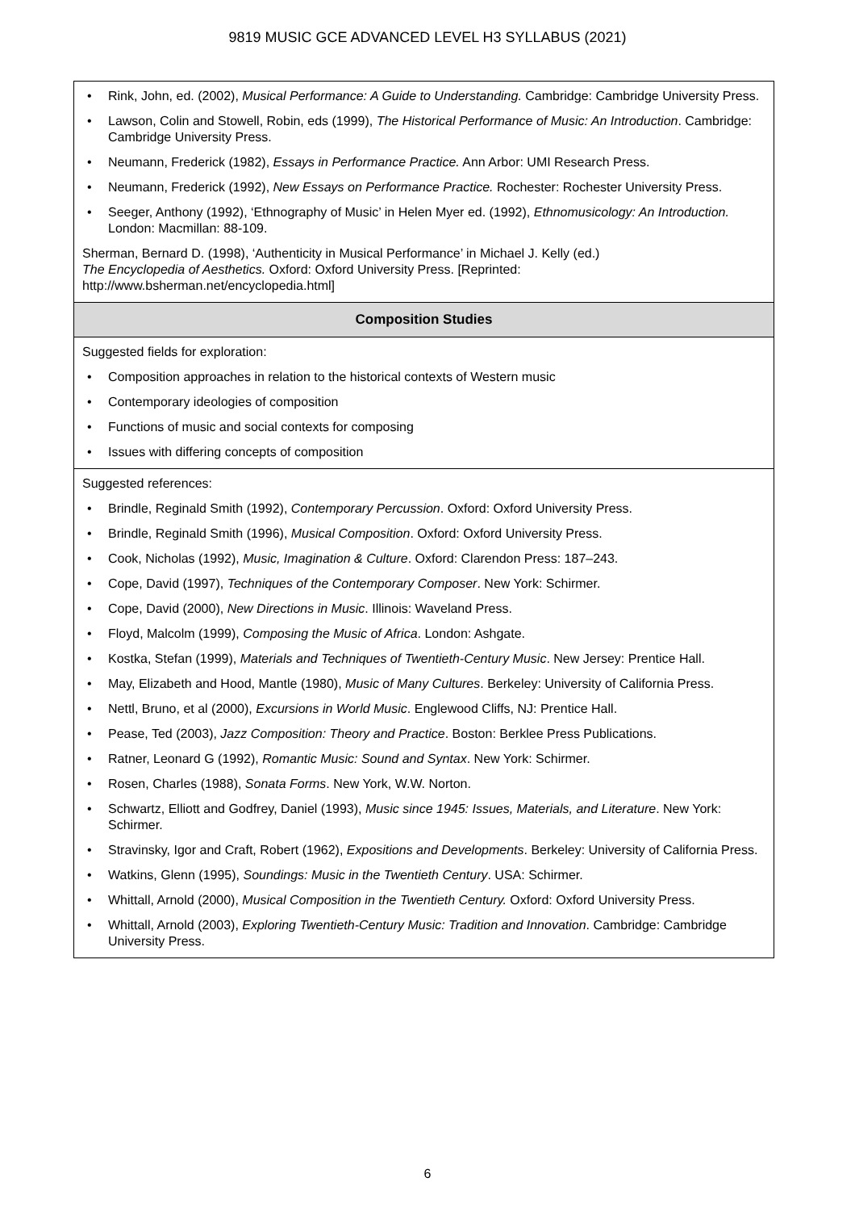9819 MUSIC GCE ADVANCED LEVEL H3 SYLLABUS (2021)
| • Rink, John, ed. (2002), Musical Performance: A Guide to Understanding. Cambridge: Cambridge University Press. • Lawson, Colin and Stowell, Robin, eds (1999), The Historical Performance of Music: An Introduction . Cambridge: Cambridge University Press. • Neumann, Frederick (1982), Essays in Performance Practice. Ann Arbor: UMI Research Press. • Neumann, Frederick (1992), New Essays on Performance Practice. Rochester: Rochester University Press. • Seeger, Anthony (1992), ‘Ethnography of Music’ in Helen Myer ed. (1992), Ethnomusicology: An Introduction. London: Macmillan: 88-109. Sherman, Bernard D. (1998), ‘Authenticity in Musical Performance’ in Michael J. Kelly (ed.) The Encyclopedia of Aesthetics. Oxford: Oxford University Press. [Reprinted: http://www.bsherman.net/encyclopedia.html] |
| Composition Studies |
| Suggested fields for exploration: • Composition approaches in relation to the historical contexts of Western music • Contemporary ideologies of composition • Functions of music and social contexts for composing • Issues with differing concepts of composition |
| Suggested references: • Brindle, Reginald Smith (1992), Contemporary Percussion . Oxford: Oxford University Press. • Brindle, Reginald Smith (1996), Musical Composition . Oxford: Oxford University Press. • Cook, Nicholas (1992), Music, Imagination & Culture . Oxford: Clarendon Press: 187–243. • Cope, David (1997), Techniques of the Contemporary Composer . New York: Schirmer. • Cope, David (2000), New Directions in Music . Illinois: Waveland Press. • Floyd, Malcolm (1999), Composing the Music of Africa . London: Ashgate. • Kostka, Stefan (1999), Materials and Techniques of Twentieth-Century Music . New Jersey: Prentice Hall. • May, Elizabeth and Hood, Mantle (1980), Music of Many Cultures . Berkeley: University of California Press. • Nettl, Bruno, et al (2000), Excursions in World Music . Englewood Cliffs, NJ: Prentice Hall. • Pease, Ted (2003), Jazz Composition: Theory and Practice . Boston: Berklee Press Publications. • Ratner, Leonard G (1992), Romantic Music: Sound and Syntax . New York: Schirmer. • Rosen, Charles (1988), Sonata Forms . New York, W.W. Norton. • Schwartz, Elliott and Godfrey, Daniel (1993), Music since 1945: Issues, Materials, and Literature . New York: Schirmer. • Stravinsky, Igor and Craft, Robert (1962), Expositions and Developments . Berkeley: University of California Press. • Watkins, Glenn (1995), Soundings: Music in the Twentieth Century . USA: Schirmer. • Whittall, Arnold (2000), Musical Composition in the Twentieth Century. Oxford: Oxford University Press. • Whittall, Arnold (2003), Exploring Twentieth-Century Music: Tradition and Innovation . Cambridge: Cambridge University Press. |
6